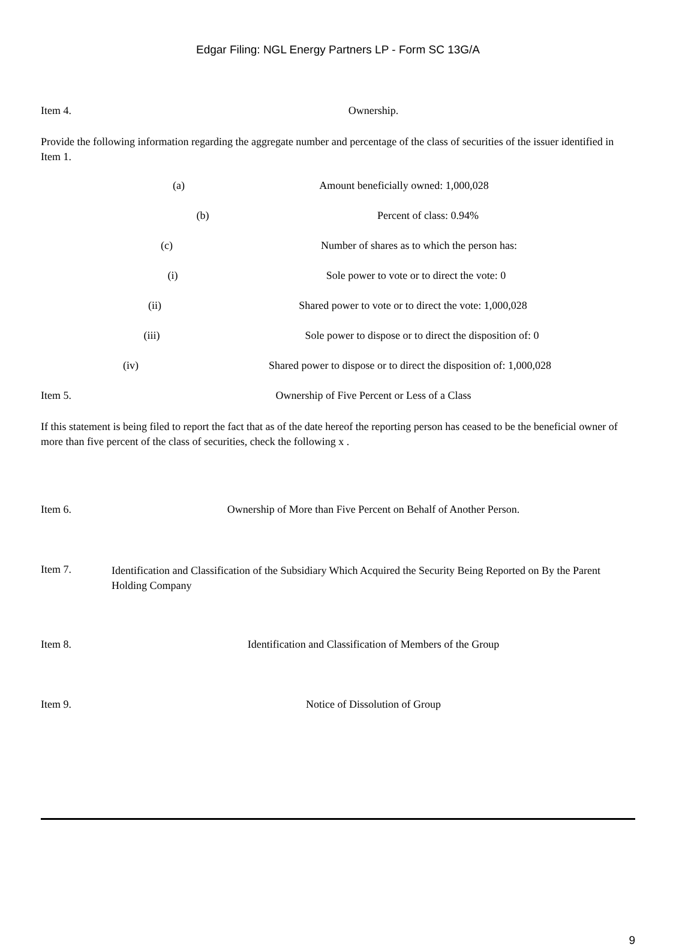Edgar Filing: NGL Energy Partners LP - Form SC 13G/A
Item 4. Ownership.
Provide the following information regarding the aggregate number and percentage of the class of securities of the issuer identified in Item 1.
(a) Amount beneficially owned: 1,000,028
(b) Percent of class: 0.94%
(c) Number of shares as to which the person has:
(i) Sole power to vote or to direct the vote: 0
(ii) Shared power to vote or to direct the vote: 1,000,028
(iii) Sole power to dispose or to direct the disposition of: 0
(iv) Shared power to dispose or to direct the disposition of: 1,000,028
Item 5. Ownership of Five Percent or Less of a Class
If this statement is being filed to report the fact that as of the date hereof the reporting person has ceased to be the beneficial owner of more than five percent of the class of securities, check the following x .
Item 6. Ownership of More than Five Percent on Behalf of Another Person.
Item 7.
Identification and Classification of the Subsidiary Which Acquired the Security Being Reported on By the Parent Holding Company
Item 8. Identification and Classification of Members of the Group
Item 9. Notice of Dissolution of Group
9